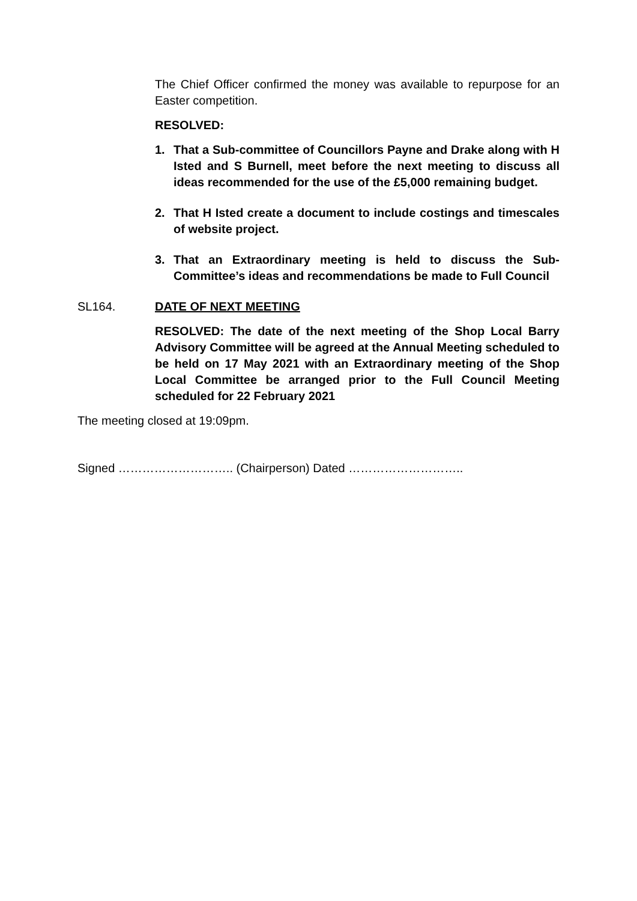The Chief Officer confirmed the money was available to repurpose for an Easter competition.
RESOLVED:
1. That a Sub-committee of Councillors Payne and Drake along with H Isted and S Burnell, meet before the next meeting to discuss all ideas recommended for the use of the £5,000 remaining budget.
2. That H Isted create a document to include costings and timescales of website project.
3. That an Extraordinary meeting is held to discuss the Sub-Committee’s ideas and recommendations be made to Full Council
SL164. DATE OF NEXT MEETING
RESOLVED: The date of the next meeting of the Shop Local Barry Advisory Committee will be agreed at the Annual Meeting scheduled to be held on 17 May 2021 with an Extraordinary meeting of the Shop Local Committee be arranged prior to the Full Council Meeting scheduled for 22 February 2021
The meeting closed at 19:09pm.
Signed ……………………….. (Chairperson) Dated ………………………..